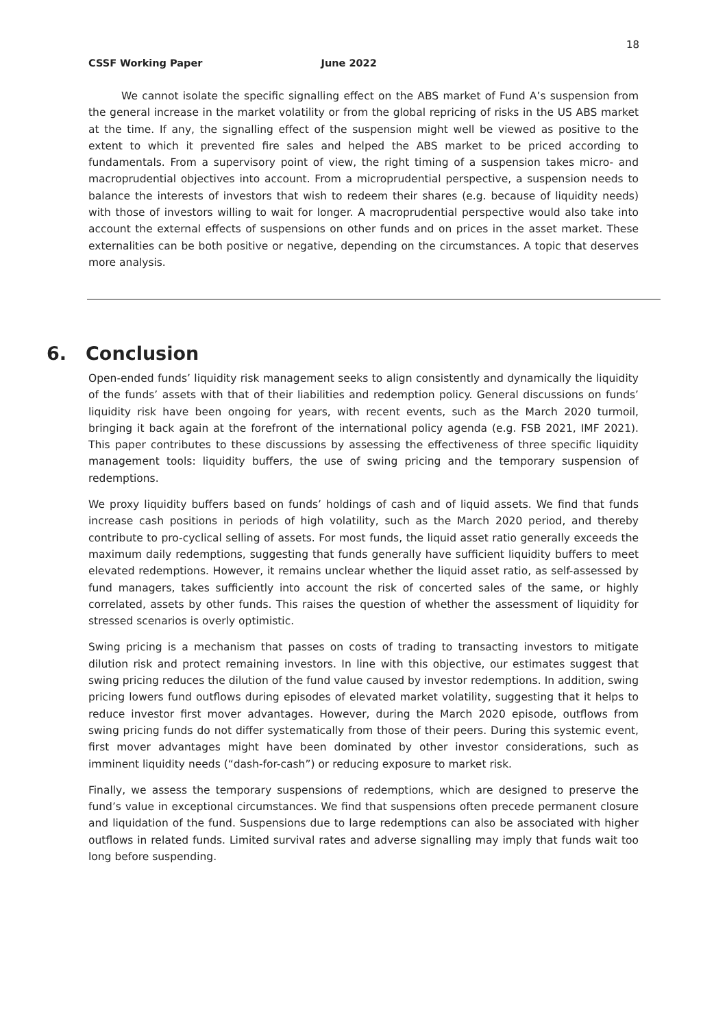18
CSSF Working Paper June 2022
We cannot isolate the specific signalling effect on the ABS market of Fund A’s suspension from the general increase in the market volatility or from the global repricing of risks in the US ABS market at the time. If any, the signalling effect of the suspension might well be viewed as positive to the extent to which it prevented fire sales and helped the ABS market to be priced according to fundamentals. From a supervisory point of view, the right timing of a suspension takes micro- and macroprudential objectives into account. From a microprudential perspective, a suspension needs to balance the interests of investors that wish to redeem their shares (e.g. because of liquidity needs) with those of investors willing to wait for longer. A macroprudential perspective would also take into account the external effects of suspensions on other funds and on prices in the asset market. These externalities can be both positive or negative, depending on the circumstances. A topic that deserves more analysis.
6. Conclusion
Open-ended funds’ liquidity risk management seeks to align consistently and dynamically the liquidity of the funds’ assets with that of their liabilities and redemption policy. General discussions on funds’ liquidity risk have been ongoing for years, with recent events, such as the March 2020 turmoil, bringing it back again at the forefront of the international policy agenda (e.g. FSB 2021, IMF 2021). This paper contributes to these discussions by assessing the effectiveness of three specific liquidity management tools: liquidity buffers, the use of swing pricing and the temporary suspension of redemptions.
We proxy liquidity buffers based on funds’ holdings of cash and of liquid assets. We find that funds increase cash positions in periods of high volatility, such as the March 2020 period, and thereby contribute to pro-cyclical selling of assets. For most funds, the liquid asset ratio generally exceeds the maximum daily redemptions, suggesting that funds generally have sufficient liquidity buffers to meet elevated redemptions. However, it remains unclear whether the liquid asset ratio, as self-assessed by fund managers, takes sufficiently into account the risk of concerted sales of the same, or highly correlated, assets by other funds. This raises the question of whether the assessment of liquidity for stressed scenarios is overly optimistic.
Swing pricing is a mechanism that passes on costs of trading to transacting investors to mitigate dilution risk and protect remaining investors. In line with this objective, our estimates suggest that swing pricing reduces the dilution of the fund value caused by investor redemptions. In addition, swing pricing lowers fund outflows during episodes of elevated market volatility, suggesting that it helps to reduce investor first mover advantages. However, during the March 2020 episode, outflows from swing pricing funds do not differ systematically from those of their peers. During this systemic event, first mover advantages might have been dominated by other investor considerations, such as imminent liquidity needs (“dash-for-cash”) or reducing exposure to market risk.
Finally, we assess the temporary suspensions of redemptions, which are designed to preserve the fund’s value in exceptional circumstances. We find that suspensions often precede permanent closure and liquidation of the fund. Suspensions due to large redemptions can also be associated with higher outflows in related funds. Limited survival rates and adverse signalling may imply that funds wait too long before suspending.